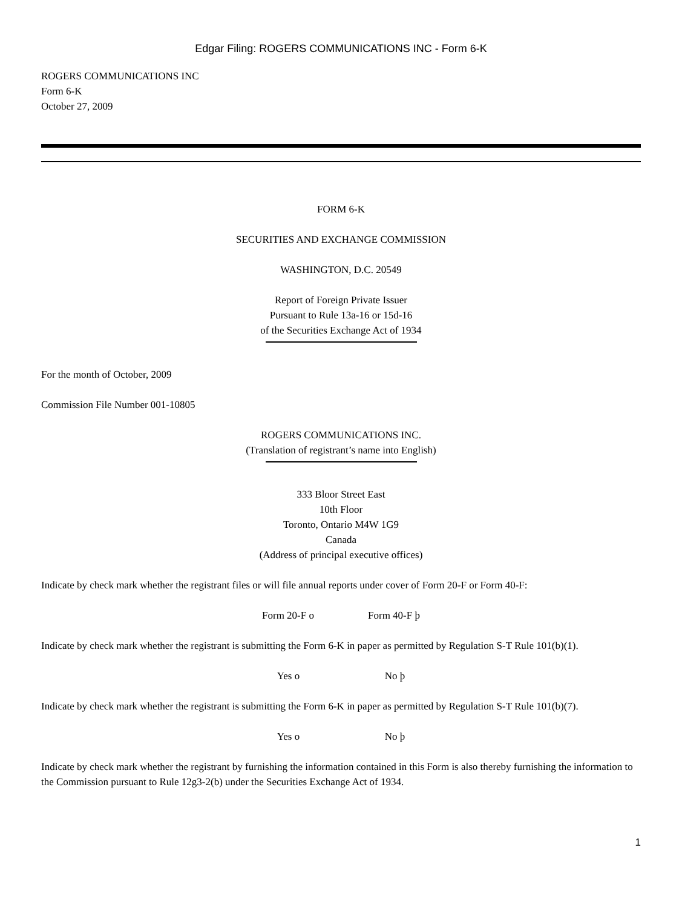Edgar Filing: ROGERS COMMUNICATIONS INC - Form 6-K
ROGERS COMMUNICATIONS INC
Form 6-K
October 27, 2009
FORM 6-K
SECURITIES AND EXCHANGE COMMISSION
WASHINGTON, D.C. 20549
Report of Foreign Private Issuer
Pursuant to Rule 13a-16 or 15d-16
of the Securities Exchange Act of 1934
For the month of October, 2009
Commission File Number 001-10805
ROGERS COMMUNICATIONS INC.
(Translation of registrant’s name into English)
333 Bloor Street East
10th Floor
Toronto, Ontario M4W 1G9
Canada
(Address of principal executive offices)
Indicate by check mark whether the registrant files or will file annual reports under cover of Form 20-F or Form 40-F:
Form 20-F o Form 40-F þ
Indicate by check mark whether the registrant is submitting the Form 6-K in paper as permitted by Regulation S-T Rule 101(b)(1).
Yes o No þ
Indicate by check mark whether the registrant is submitting the Form 6-K in paper as permitted by Regulation S-T Rule 101(b)(7).
Yes o No þ
Indicate by check mark whether the registrant by furnishing the information contained in this Form is also thereby furnishing the information to the Commission pursuant to Rule 12g3-2(b) under the Securities Exchange Act of 1934.
1